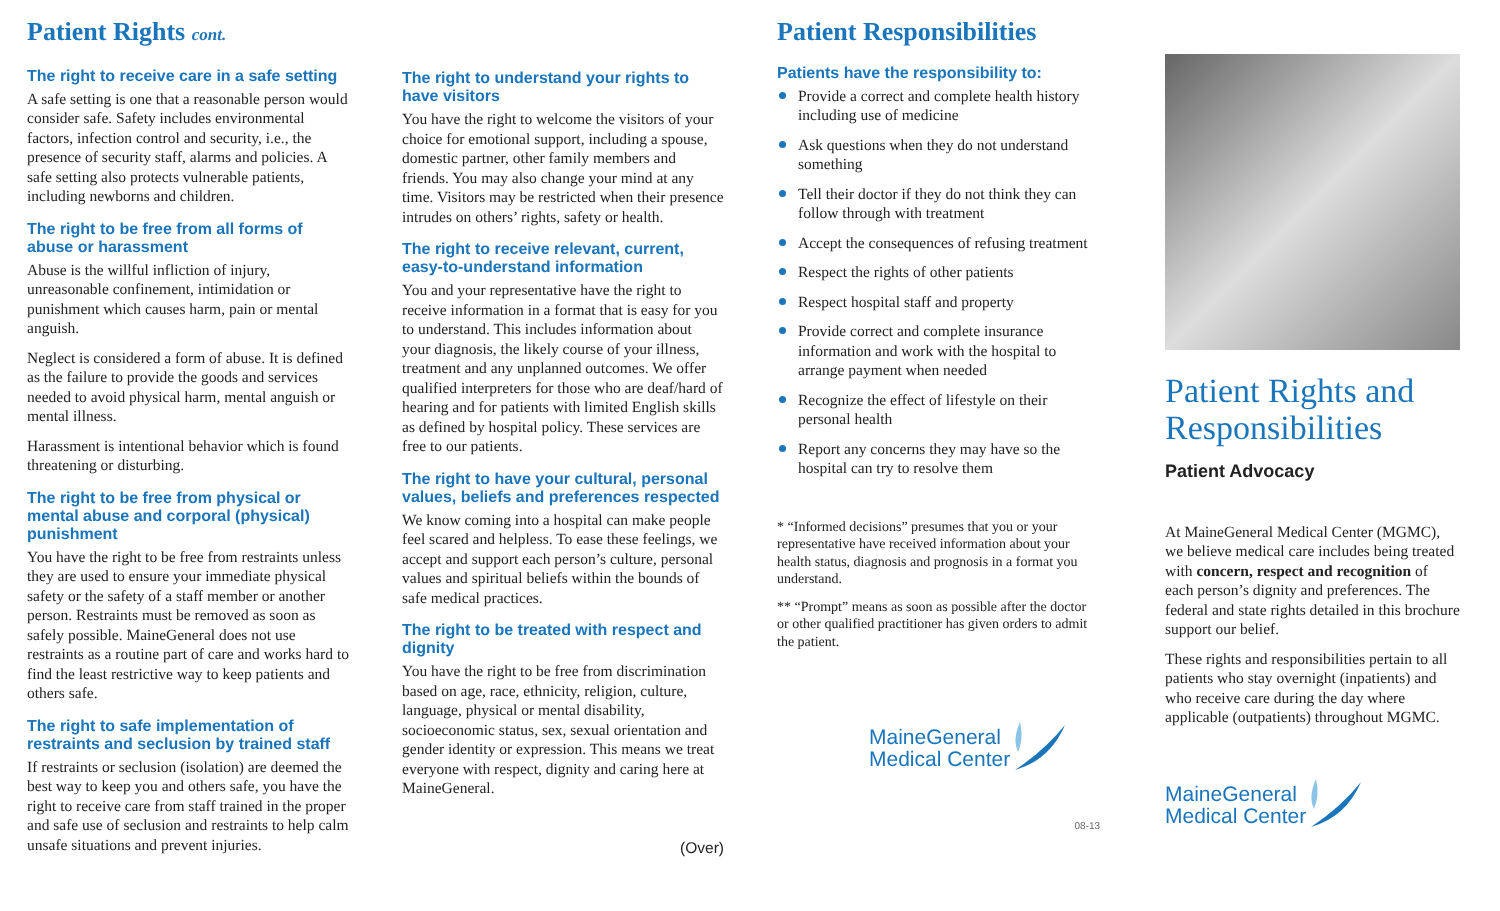Patient Rights cont.
The right to receive care in a safe setting
A safe setting is one that a reasonable person would consider safe. Safety includes environmental factors, infection control and security, i.e., the presence of security staff, alarms and policies. A safe setting also protects vulnerable patients, including newborns and children.
The right to be free from all forms of abuse or harassment
Abuse is the willful infliction of injury, unreasonable confinement, intimidation or punishment which causes harm, pain or mental anguish.
Neglect is considered a form of abuse. It is defined as the failure to provide the goods and services needed to avoid physical harm, mental anguish or mental illness.
Harassment is intentional behavior which is found threatening or disturbing.
The right to be free from physical or mental abuse and corporal (physical) punishment
You have the right to be free from restraints unless they are used to ensure your immediate physical safety or the safety of a staff member or another person. Restraints must be removed as soon as safely possible. MaineGeneral does not use restraints as a routine part of care and works hard to find the least restrictive way to keep patients and others safe.
The right to safe implementation of restraints and seclusion by trained staff
If restraints or seclusion (isolation) are deemed the best way to keep you and others safe, you have the right to receive care from staff trained in the proper and safe use of seclusion and restraints to help calm unsafe situations and prevent injuries.
The right to understand your rights to have visitors
You have the right to welcome the visitors of your choice for emotional support, including a spouse, domestic partner, other family members and friends. You may also change your mind at any time. Visitors may be restricted when their presence intrudes on others’ rights, safety or health.
The right to receive relevant, current, easy-to-understand information
You and your representative have the right to receive information in a format that is easy for you to understand. This includes information about your diagnosis, the likely course of your illness, treatment and any unplanned outcomes. We offer qualified interpreters for those who are deaf/hard of hearing and for patients with limited English skills as defined by hospital policy. These services are free to our patients.
The right to have your cultural, personal values, beliefs and preferences respected
We know coming into a hospital can make people feel scared and helpless. To ease these feelings, we accept and support each person’s culture, personal values and spiritual beliefs within the bounds of safe medical practices.
The right to be treated with respect and dignity
You have the right to be free from discrimination based on age, race, ethnicity, religion, culture, language, physical or mental disability, socioeconomic status, sex, sexual orientation and gender identity or expression. This means we treat everyone with respect, dignity and caring here at MaineGeneral.
(Over)
Patient Responsibilities
Patients have the responsibility to:
Provide a correct and complete health history including use of medicine
Ask questions when they do not understand something
Tell their doctor if they do not think they can follow through with treatment
Accept the consequences of refusing treatment
Respect the rights of other patients
Respect hospital staff and property
Provide correct and complete insurance information and work with the hospital to arrange payment when needed
Recognize the effect of lifestyle on their personal health
Report any concerns they may have so the hospital can try to resolve them
* “Informed decisions” presumes that you or your representative have received information about your health status, diagnosis and prognosis in a format you understand.
** “Prompt” means as soon as possible after the doctor or other qualified practitioner has given orders to admit the patient.
MaineGeneral
Medical Center
08-13
Patient Rights and Responsibilities
Patient Advocacy
At MaineGeneral Medical Center (MGMC), we believe medical care includes being treated with concern, respect and recognition of each person’s dignity and preferences. The federal and state rights detailed in this brochure support our belief.
These rights and responsibilities pertain to all patients who stay overnight (inpatients) and who receive care during the day where applicable (outpatients) throughout MGMC.
MaineGeneral
Medical Center